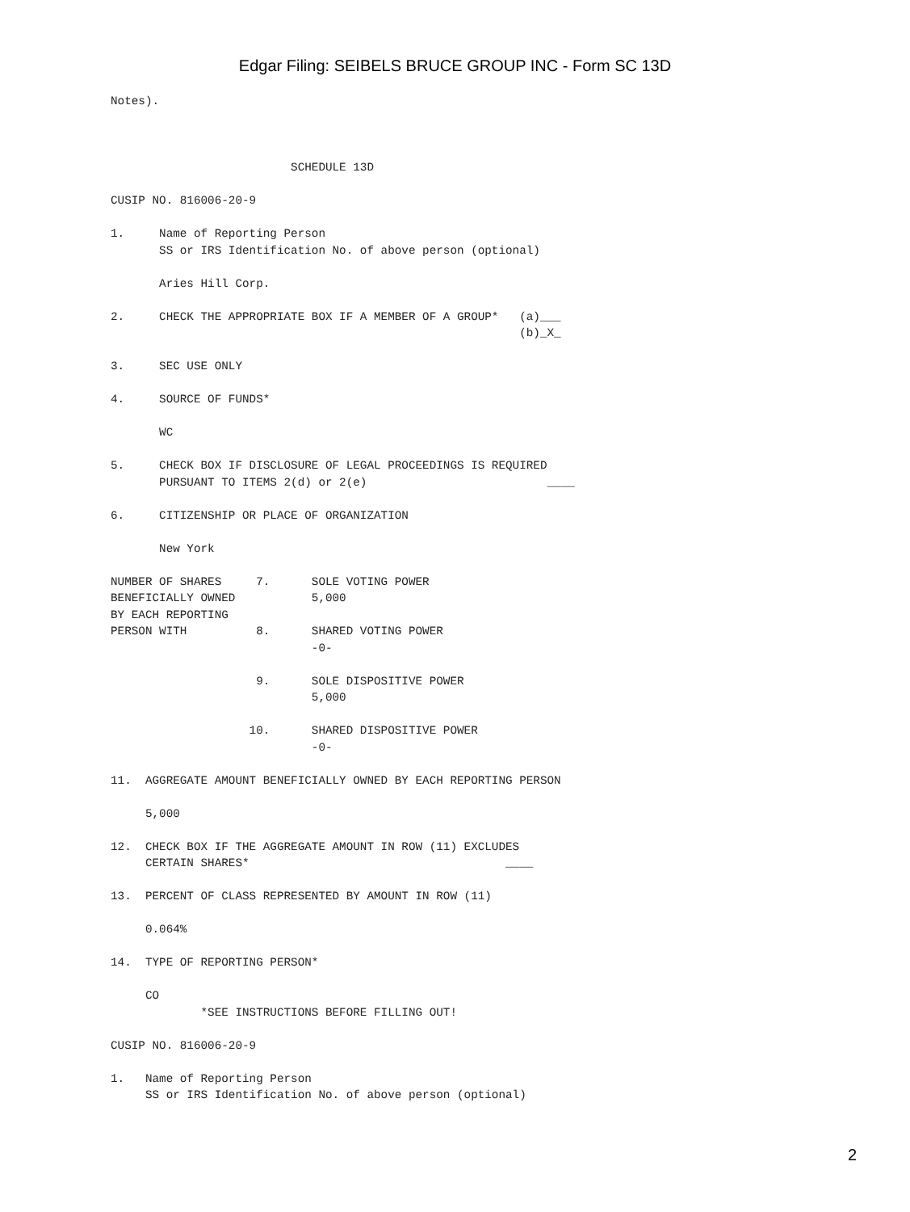Edgar Filing: SEIBELS BRUCE GROUP INC - Form SC 13D
Notes).



                          SCHEDULE 13D

CUSIP NO. 816006-20-9

1.     Name of Reporting Person
       SS or IRS Identification No. of above person (optional)

       Aries Hill Corp.

2.     CHECK THE APPROPRIATE BOX IF A MEMBER OF A GROUP*   (a)___
                                                           (b)_X_

3.     SEC USE ONLY

4.     SOURCE OF FUNDS*

       WC

5.     CHECK BOX IF DISCLOSURE OF LEGAL PROCEEDINGS IS REQUIRED
       PURSUANT TO ITEMS 2(d) or 2(e)                          ____

6.     CITIZENSHIP OR PLACE OF ORGANIZATION

       New York

NUMBER OF SHARES     7.      SOLE VOTING POWER
BENEFICIALLY OWNED           5,000
BY EACH REPORTING
PERSON WITH          8.      SHARED VOTING POWER
                             -0-

                     9.      SOLE DISPOSITIVE POWER
                             5,000

                    10.      SHARED DISPOSITIVE POWER
                             -0-

11.  AGGREGATE AMOUNT BENEFICIALLY OWNED BY EACH REPORTING PERSON

     5,000

12.  CHECK BOX IF THE AGGREGATE AMOUNT IN ROW (11) EXCLUDES
     CERTAIN SHARES*                                     ____

13.  PERCENT OF CLASS REPRESENTED BY AMOUNT IN ROW (11)

     0.064%

14.  TYPE OF REPORTING PERSON*

     CO
             *SEE INSTRUCTIONS BEFORE FILLING OUT!

CUSIP NO. 816006-20-9

1.   Name of Reporting Person
     SS or IRS Identification No. of above person (optional)
2